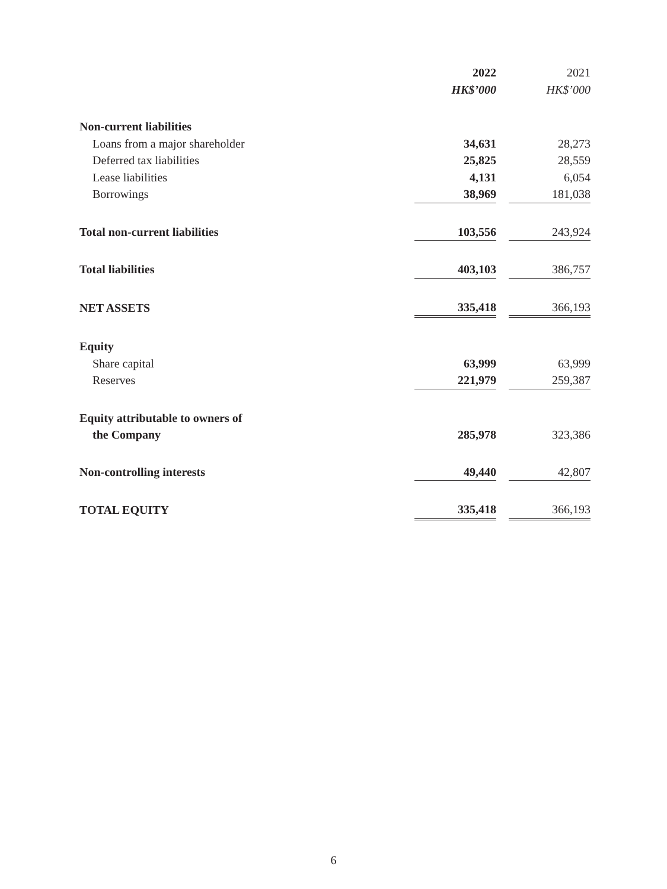| | 2022 | | 2021 |
| | HK$’000 | | HK$’000 |
| Non-current liabilities | | | |
| Loans from a major shareholder | 34,631 | | 28,273 |
| Deferred tax liabilities | 25,825 | | 28,559 |
| Lease liabilities | 4,131 | | 6,054 |
| Borrowings | 38,969 | | 181,038 |
| Total non-current liabilities | 103,556 | | 243,924 |
| Total liabilities | 403,103 | | 386,757 |
| NET ASSETS | 335,418 | | 366,193 |
| Equity | | | |
| Share capital | 63,999 | | 63,999 |
| Reserves | 221,979 | | 259,387 |
| Equity attributable to owners of | | | |
| the Company | 285,978 | | 323,386 |
| Non-controlling interests | 49,440 | | 42,807 |
| TOTAL EQUITY | 335,418 | | 366,193 |
6